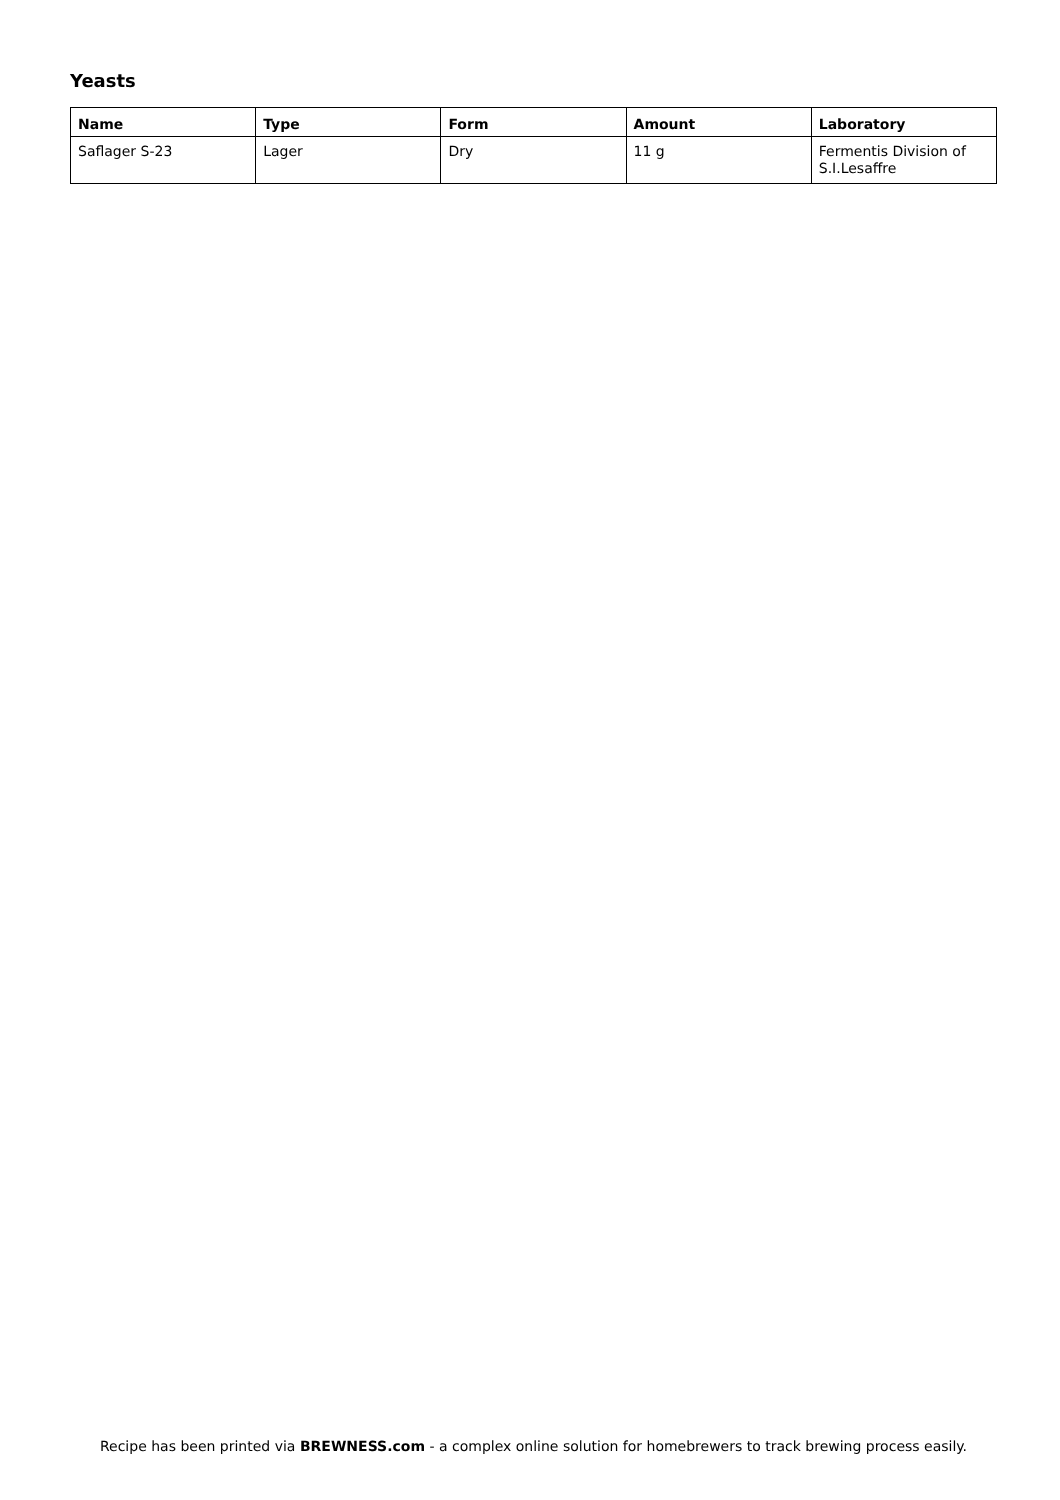Yeasts
| Name | Type | Form | Amount | Laboratory |
| --- | --- | --- | --- | --- |
| Saflager S-23 | Lager | Dry | 11 g | Fermentis Division of S.I.Lesaffre |
Recipe has been printed via BREWNESS.com - a complex online solution for homebrewers to track brewing process easily.